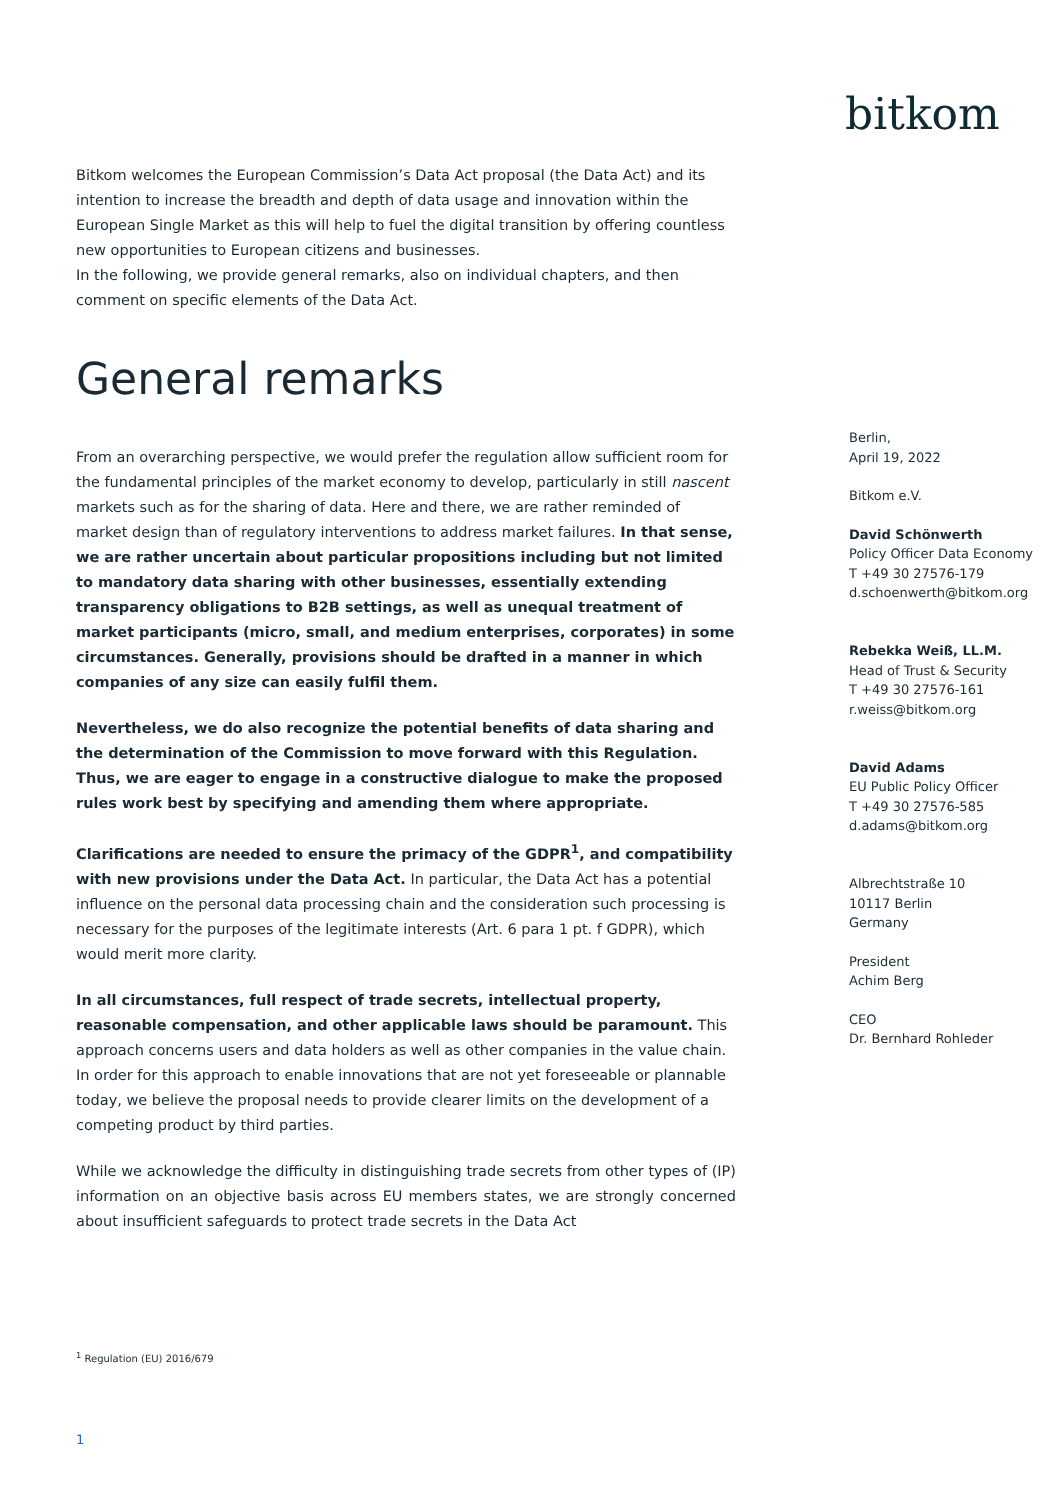bitkom
Bitkom welcomes the European Commission’s Data Act proposal (the Data Act) and its intention to increase the breadth and depth of data usage and innovation within the European Single Market as this will help to fuel the digital transition by offering countless new opportunities to European citizens and businesses.
In the following, we provide general remarks, also on individual chapters, and then comment on specific elements of the Data Act.
General remarks
From an overarching perspective, we would prefer the regulation allow sufficient room for the fundamental principles of the market economy to develop, particularly in still nascent markets such as for the sharing of data. Here and there, we are rather reminded of market design than of regulatory interventions to address market failures. In that sense, we are rather uncertain about particular propositions including but not limited to mandatory data sharing with other businesses, essentially extending transparency obligations to B2B settings, as well as unequal treatment of market participants (micro, small, and medium enterprises, corporates) in some circumstances. Generally, provisions should be drafted in a manner in which companies of any size can easily fulfil them.
Nevertheless, we do also recognize the potential benefits of data sharing and the determination of the Commission to move forward with this Regulation. Thus, we are eager to engage in a constructive dialogue to make the proposed rules work best by specifying and amending them where appropriate.
Clarifications are needed to ensure the primacy of the GDPR<sup>1</sup>, and compatibility with new provisions under the Data Act. In particular, the Data Act has a potential influence on the personal data processing chain and the consideration such processing is necessary for the purposes of the legitimate interests (Art. 6 para 1 pt. f GDPR), which would merit more clarity.
In all circumstances, full respect of trade secrets, intellectual property, reasonable compensation, and other applicable laws should be paramount. This approach concerns users and data holders as well as other companies in the value chain. In order for this approach to enable innovations that are not yet foreseeable or plannable today, we believe the proposal needs to provide clearer limits on the development of a competing product by third parties.
While we acknowledge the difficulty in distinguishing trade secrets from other types of (IP) information on an objective basis across EU members states, we are strongly concerned about insufficient safeguards to protect trade secrets in the Data Act
Berlin,
April 19, 2022
Bitkom e.V.
David Schönwerth
Policy Officer Data Economy
T +49 30 27576-179
d.schoenwerth@bitkom.org
Rebekka Weiß, LL.M.
Head of Trust & Security
T +49 30 27576-161
r.weiss@bitkom.org
David Adams
EU Public Policy Officer
T +49 30 27576-585
d.adams@bitkom.org
Albrechtstraße 10
10117 Berlin
Germany
President
Achim Berg
CEO
Dr. Bernhard Rohleder
<sup>1</sup> Regulation (EU) 2016/679
1